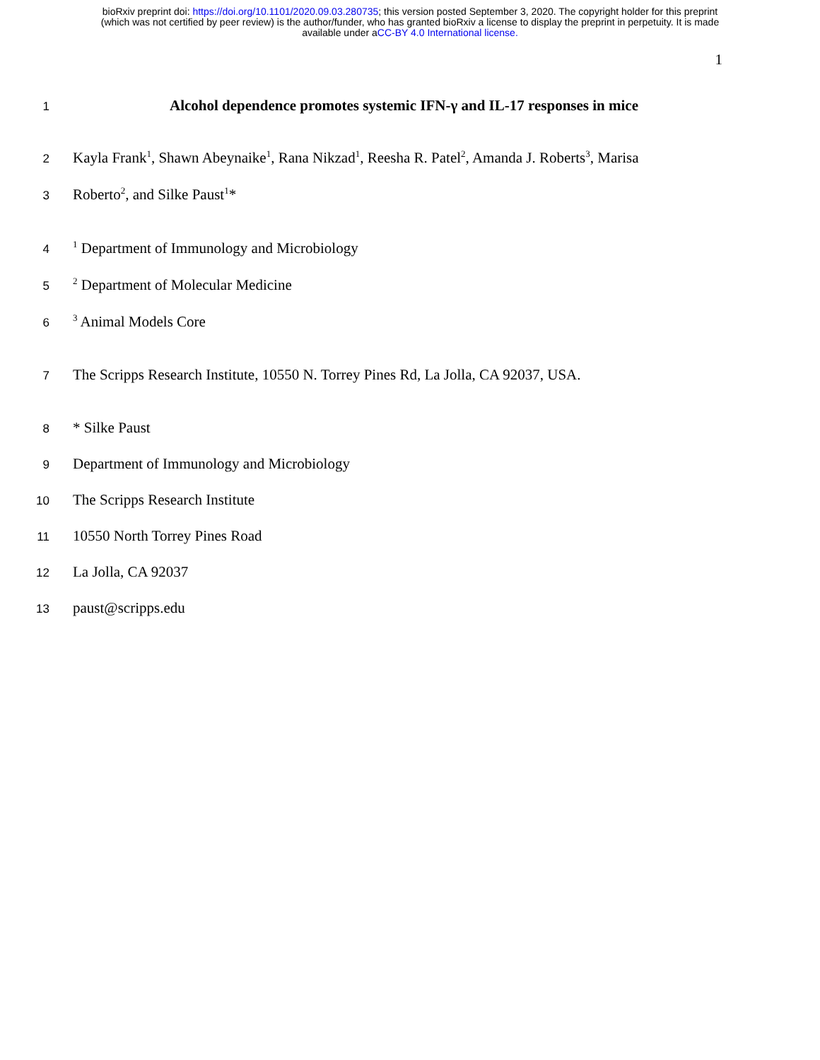bioRxiv preprint doi: https://doi.org/10.1101/2020.09.03.280735; this version posted September 3, 2020. The copyright holder for this preprint
(which was not certified by peer review) is the author/funder, who has granted bioRxiv a license to display the preprint in perpetuity. It is made
available under aCC-BY 4.0 International license.
1
1 Alcohol dependence promotes systemic IFN-γ and IL-17 responses in mice
2 Kayla Frank<sup>1</sup>, Shawn Abeynaike<sup>1</sup>, Rana Nikzad<sup>1</sup>, Reesha R. Patel<sup>2</sup>, Amanda J. Roberts<sup>3</sup>, Marisa
3 Roberto<sup>2</sup>, and Silke Paust<sup>1</sup>*
4<sup>1</sup> Department of Immunology and Microbiology
5<sup>2</sup> Department of Molecular Medicine
6<sup>3</sup> Animal Models Core
7 The Scripps Research Institute, 10550 N. Torrey Pines Rd, La Jolla, CA 92037, USA.
8 * Silke Paust
9 Department of Immunology and Microbiology
10 The Scripps Research Institute
11 10550 North Torrey Pines Road
12 La Jolla, CA 92037
13 paust@scripps.edu